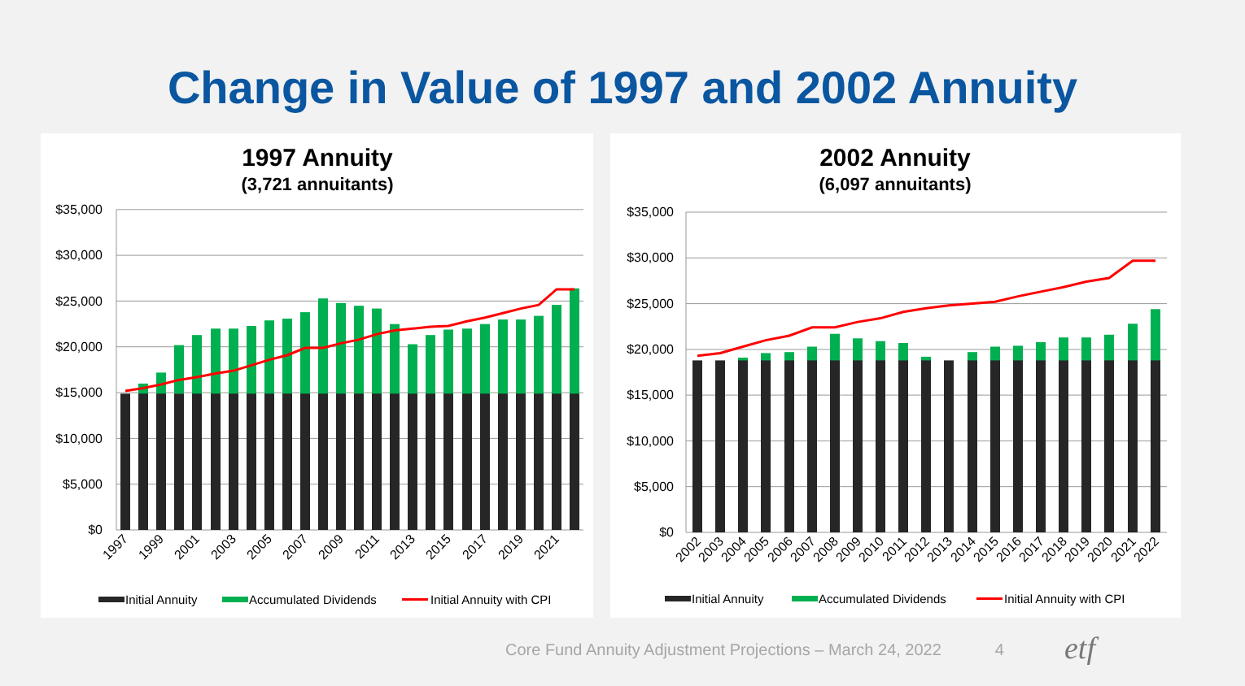Change in Value of 1997 and 2002 Annuity
1997 Annuity
(3,721 annuitants)
$35,000
$30,000
$25,000
$20,000
$15,000
$10,000
$5,000
$0
1997
1999
2001
2003
2005
2007
2009
2011
2013
2015
2017
2019
2021
Initial Annuity
Accumulated Dividends
Initial Annuity with CPI
2002 Annuity
(6,097 annuitants)
$35,000
$30,000
$25,000
$20,000
$15,000
$10,000
$5,000
$0
2002
2003
2004
2005
2006
2007
2008
2009
2010
2011
2012
2013
2014
2015
2016
2017
2018
2019
2020
2021
2022
Initial Annuity
Accumulated Dividends
Initial Annuity with CPI
Core Fund Annuity Adjustment Projections – March 24, 2022 4
etf